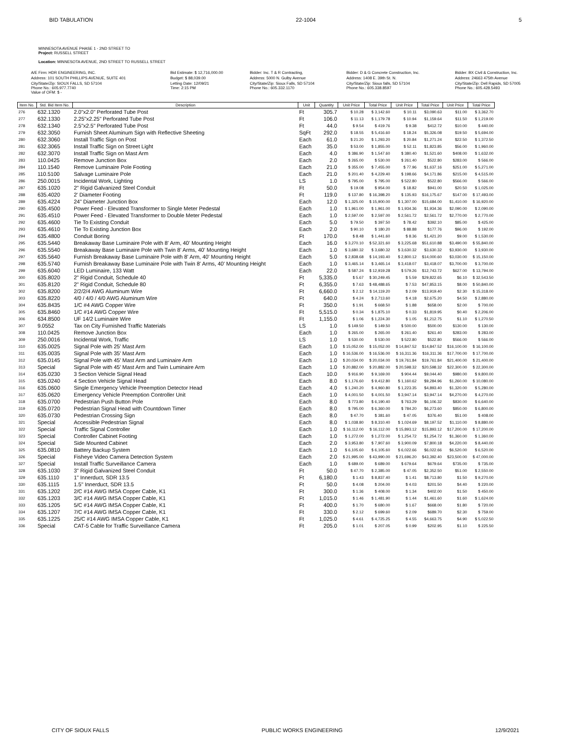BID TABULATION 22-1004 5
MINNESOTA AVENUE PHASE 1 - 2ND STREET TO
Project: RUSSELL STREET
Location: MINNESOTA AVENUE, 2ND STREET TO RUSSELL STREET
| A/E Firm: HDR ENGINEERING, INC. | Bid Estimate: $ 12,716,000.00 | Bidder: Inc. T & R Contracting, | Bidder: D & G Concrete Construction, Inc. | Bidder: BX Civil & Construction, Inc. |
| Address: 101 SOUTH PHILLIPS AVENUE, SUITE 401 | Budget: $ 88,039.00 | Address: 5000 N. Gulby Avenue | Address: 1408 E. 39th St. N. | Address: 24663 475th Avenue |
| City/State/Zip: SIOUX FALLS, SD 57104 Phone No.: 605.977.7740 Value of OFM: $ - | Letting Date: 12/09/21 Time: 2:15 PM | City/State/Zip: Sioux Falls, SD 57104 Phone No.: 605.332.1170 | City/State/Zip: Sioux falls, SD 57104 Phone No.: 605.338.8597 | City/State/Zip: Dell Rapids, SD 57005 Phone No.: 605.428.5493 |
| Item No. | Std. Bid Item No. | Description | Unit | Quantity | Unit Price | Total Price | Unit Price | Total Price | Unit Price | Total Price |
| --- | --- | --- | --- | --- | --- | --- | --- | --- | --- | --- |
| 276 | 632.1320 | 2.0"x2.0" Perforated Tube Post | Ft | 305.7 | $ 10.28 | $ 3,142.60 | $ 10.11 | $3,090.63 | $11.00 | $ 3,362.70 |
| 277 | 632.1330 | 2.25"x2.25" Perforated Tube Post | Ft | 106.0 | $ 11.13 | $ 1,179.78 | $ 10.94 | $1,159.64 | $11.50 | $ 1,219.00 |
| 278 | 632.1340 | 2.5"x2.5" Perforated Tube Post | Ft | 44.0 | $ 9.54 | $ 419.76 | $ 9.38 | $412.72 | $10.00 | $ 440.00 |
| 279 | 632.3050 | Furnish Sheet Aluminum Sign with Reflective Sheeting | SqFt | 292.0 | $ 18.55 | $ 5,416.60 | $ 18.24 | $5,326.08 | $19.50 | $ 5,694.00 |
| 280 | 632.3060 | Install Traffic Sign on Post | Each | 61.0 | $ 21.20 | $ 1,293.20 | $ 20.84 | $1,271.24 | $22.50 | $ 1,372.50 |
| 281 | 632.3065 | Install Traffic Sign on Street Light | Each | 35.0 | $ 53.00 | $ 1,855.00 | $ 52.11 | $1,823.85 | $56.00 | $ 1,960.00 |
| 282 | 632.3070 | Install Traffic Sign on Mast Arm | Each | 4.0 | $ 386.90 | $ 1,547.60 | $ 380.40 | $1,521.60 | $408.00 | $ 1,632.00 |
| 283 | 110.0425 | Remove Junction Box | Each | 2.0 | $ 265.00 | $ 530.00 | $ 261.40 | $522.80 | $283.00 | $ 566.00 |
| 284 | 110.1540 | Remove Luminaire Pole Footing | Each | 21.0 | $ 355.00 | $ 7,455.00 | $ 77.96 | $1,637.16 | $251.00 | $ 5,271.00 |
| 285 | 110.5100 | Salvage Luminaire Pole | Each | 21.0 | $ 201.40 | $ 4,229.40 | $ 198.66 | $4,171.86 | $215.00 | $ 4,515.00 |
| 286 | 250.0015 | Incidental Work, Lighting | LS | 1.0 | $ 795.00 | $ 795.00 | $ 522.80 | $522.80 | $566.00 | $ 566.00 |
| 287 | 635.1020 | 2" Rigid Galvanized Steel Conduit | Ft | 50.0 | $ 19.08 | $ 954.00 | $ 18.82 | $941.00 | $20.50 | $ 1,025.00 |
| 288 | 635.4020 | 2' Diameter Footing | Ft | 119.0 | $ 137.80 | $ 16,398.20 | $ 135.93 | $16,175.67 | $147.00 | $ 17,493.00 |
| 289 | 635.4224 | 24" Diameter Junction Box | Each | 12.0 | $ 1,325.00 | $ 15,900.00 | $ 1,307.00 | $15,684.00 | $1,410.00 | $ 16,920.00 |
| 290 | 635.4500 | Power Feed - Elevated Transformer to Single Meter Pedestal | Each | 1.0 | $ 1,961.00 | $ 1,961.00 | $ 1,934.36 | $1,934.36 | $2,090.00 | $ 2,090.00 |
| 291 | 635.4510 | Power Feed - Elevated Transformer to Double Meter Pedestal | Each | 1.0 | $ 2,597.00 | $ 2,597.00 | $ 2,561.72 | $2,561.72 | $2,770.00 | $ 2,770.00 |
| 292 | 635.4600 | Tie To Existing Conduit | Each | 5.0 | $ 79.50 | $ 397.50 | $ 78.42 | $392.10 | $85.00 | $ 425.00 |
| 293 | 635.4610 | Tie To Existing Junction Box | Each | 2.0 | $ 90.10 | $ 180.20 | $ 88.88 | $177.76 | $96.00 | $ 192.00 |
| 294 | 635.4800 | Conduit Boring | Ft | 170.0 | $ 8.48 | $ 1,441.60 | $ 8.36 | $1,421.20 | $9.00 | $ 1,530.00 |
| 295 | 635.5440 | Breakaway Base Luminaire Pole with 8' Arm, 40' Mounting Height | Each | 16.0 | $ 3,270.10 | $ 52,321.60 | $ 3,225.68 | $51,610.88 | $3,490.00 | $ 55,840.00 |
| 296 | 635.5540 | Breakaway Base Luminaire Pole with Twin 8' Arms, 40' Mounting Height | Each | 1.0 | $ 3,680.32 | $ 3,680.32 | $ 3,630.32 | $3,630.32 | $3,930.00 | $ 3,930.00 |
| 297 | 635.5640 | Furnish Breakaway Base Luminaire Pole with 8' Arm, 40' Mounting Height | Each | 5.0 | $ 2,838.68 | $ 14,193.40 | $ 2,800.12 | $14,000.60 | $3,030.00 | $ 15,150.00 |
| 298 | 635.5740 | Furnish Breakaway Base Luminaire Pole with Twin 8' Arms, 40' Mounting Height | Each | 1.0 | $ 3,465.14 | $ 3,465.14 | $ 3,418.07 | $3,418.07 | $3,700.00 | $ 3,700.00 |
| 299 | 635.6040 | LED Luminaire, 133 Watt | Each | 22.0 | $ 587.24 | $ 12,919.28 | $ 579.26 | $12,743.72 | $627.00 | $ 13,794.00 |
| 300 | 635.8020 | 2" Rigid Conduit, Schedule 40 | Ft | 5,335.0 | $ 5.67 | $ 30,249.45 | $ 5.59 | $29,822.65 | $6.10 | $ 32,543.50 |
| 301 | 635.8120 | 2" Rigid Conduit, Schedule 80 | Ft | 6,355.0 | $ 7.63 | $ 48,488.65 | $ 7.53 | $47,853.15 | $8.00 | $ 50,840.00 |
| 302 | 635.8200 | 2/2/2/4 AWG Aluminum Wire | Ft | 6,660.0 | $ 2.12 | $ 14,119.20 | $ 2.09 | $13,919.40 | $2.30 | $ 15,318.00 |
| 303 | 635.8220 | 4/0 / 4/0 / 4/0 AWG Aluminum Wire | Ft | 640.0 | $ 4.24 | $ 2,713.60 | $ 4.18 | $2,675.20 | $4.50 | $ 2,880.00 |
| 304 | 635.8435 | 1/C #4 AWG Copper Wire | Ft | 350.0 | $ 1.91 | $ 668.50 | $ 1.88 | $658.00 | $2.00 | $ 700.00 |
| 305 | 635.8460 | 1/C #14 AWG Copper Wire | Ft | 5,515.0 | $ 0.34 | $ 1,875.10 | $ 0.33 | $1,819.95 | $0.40 | $ 2,206.00 |
| 306 | 634.8500 | UF 14/2 Luminaire Wire | Ft | 1,155.0 | $ 1.06 | $ 1,224.30 | $ 1.05 | $1,212.75 | $1.10 | $ 1,270.50 |
| 307 | 9.0552 | Tax on City Furnished Traffic Materials | LS | 1.0 | $ 149.50 | $ 149.50 | $ 500.00 | $500.00 | $130.00 | $ 130.00 |
| 308 | 110.0425 | Remove Junction Box | Each | 1.0 | $ 265.00 | $ 265.00 | $ 261.40 | $261.40 | $283.00 | $ 283.00 |
| 309 | 250.0016 | Incidental Work, Traffic | LS | 1.0 | $ 530.00 | $ 530.00 | $ 522.80 | $522.80 | $566.00 | $ 566.00 |
| 310 | 635.0025 | Signal Pole with 25' Mast Arm | Each | 1.0 | $ 15,052.00 | $ 15,052.00 | $ 14,847.52 | $14,847.52 | $16,100.00 | $ 16,100.00 |
| 311 | 635.0035 | Signal Pole with 35' Mast Arm | Each | 1.0 | $ 16,536.00 | $ 16,536.00 | $ 16,311.36 | $16,311.36 | $17,700.00 | $ 17,700.00 |
| 312 | 635.0145 | Signal Pole with 45' Mast Arm and Luminaire Arm | Each | 1.0 | $ 20,034.00 | $ 20,034.00 | $ 19,761.84 | $19,761.84 | $21,400.00 | $ 21,400.00 |
| 313 | Special | Signal Pole with 45' Mast Arm and Twin Luminaire Arm | Each | 1.0 | $ 20,882.00 | $ 20,882.00 | $ 20,598.32 | $20,598.32 | $22,300.00 | $ 22,300.00 |
| 314 | 635.0230 | 3 Section Vehicle Signal Head | Each | 10.0 | $ 916.90 | $ 9,169.00 | $ 904.44 | $9,044.40 | $980.00 | $ 9,800.00 |
| 315 | 635.0240 | 4 Section Vehicle Signal Head | Each | 8.0 | $ 1,176.60 | $ 9,412.80 | $ 1,160.62 | $9,284.96 | $1,260.00 | $ 10,080.00 |
| 316 | 635.0600 | Single Emergency Vehicle Preemption Detector Head | Each | 4.0 | $ 1,240.20 | $ 4,960.80 | $ 1,223.35 | $4,893.40 | $1,320.00 | $ 5,280.00 |
| 317 | 635.0620 | Emergency Vehicle Preemption Controller Unit | Each | 1.0 | $ 4,001.50 | $ 4,001.50 | $ 3,947.14 | $3,947.14 | $4,270.00 | $ 4,270.00 |
| 318 | 635.0700 | Pedestrian Push Button Pole | Each | 8.0 | $ 773.80 | $ 6,190.40 | $ 763.29 | $6,106.32 | $830.00 | $ 6,640.00 |
| 319 | 635.0720 | Pedestrian Signal Head with Countdown Timer | Each | 8.0 | $ 795.00 | $ 6,360.00 | $ 784.20 | $6,273.60 | $850.00 | $ 6,800.00 |
| 320 | 635.0730 | Pedestrian Crossing Sign | Each | 8.0 | $ 47.70 | $ 381.60 | $ 47.05 | $376.40 | $51.00 | $ 408.00 |
| 321 | Special | Accessible Pedestrian Signal | Each | 8.0 | $ 1,038.80 | $ 8,310.40 | $ 1,024.69 | $8,197.52 | $1,110.00 | $ 8,880.00 |
| 322 | Special | Traffic Signal Controller | Each | 1.0 | $ 16,112.00 | $ 16,112.00 | $ 15,893.12 | $15,893.12 | $17,200.00 | $ 17,200.00 |
| 323 | Special | Controller Cabinet Footing | Each | 1.0 | $ 1,272.00 | $ 1,272.00 | $ 1,254.72 | $1,254.72 | $1,360.00 | $ 1,360.00 |
| 324 | Special | Side Mounted Cabinet | Each | 2.0 | $ 3,953.80 | $ 7,907.60 | $ 3,900.09 | $7,800.18 | $4,220.00 | $ 8,440.00 |
| 325 | 635.0810 | Battery Backup System | Each | 1.0 | $ 6,105.60 | $ 6,105.60 | $ 6,022.66 | $6,022.66 | $6,520.00 | $ 6,520.00 |
| 326 | Special | Fisheye Video Camera Detection System | Each | 2.0 | $ 21,995.00 | $ 43,990.00 | $ 21,696.20 | $43,392.40 | $23,500.00 | $ 47,000.00 |
| 327 | Special | Install Traffic Surveillance Camera | Each | 1.0 | $ 689.00 | $ 689.00 | $ 679.64 | $679.64 | $735.00 | $ 735.00 |
| 328 | 635.1030 | 3" Rigid Galvanized Steel Conduit | Ft | 50.0 | $ 47.70 | $ 2,385.00 | $ 47.05 | $2,352.50 | $51.00 | $ 2,550.00 |
| 329 | 635.1110 | 1" Innerduct, SDR 13.5 | Ft | 6,180.0 | $ 1.43 | $ 8,837.40 | $ 1.41 | $8,713.80 | $1.50 | $ 9,270.00 |
| 330 | 635.1115 | 1.5" Innerduct, SDR 13.5 | Ft | 50.0 | $ 4.08 | $ 204.00 | $ 4.03 | $201.50 | $4.40 | $ 220.00 |
| 331 | 635.1202 | 2/C #14 AWG IMSA Copper Cable, K1 | Ft | 300.0 | $ 1.36 | $ 408.00 | $ 1.34 | $402.00 | $1.50 | $ 450.00 |
| 332 | 635.1203 | 3/C #14 AWG IMSA Copper Cable, K1 | Ft | 1,015.0 | $ 1.46 | $ 1,481.90 | $ 1.44 | $1,461.60 | $1.60 | $ 1,624.00 |
| 333 | 635.1205 | 5/C #14 AWG IMSA Copper Cable, K1 | Ft | 400.0 | $ 1.70 | $ 680.00 | $ 1.67 | $668.00 | $1.80 | $ 720.00 |
| 334 | 635.1207 | 7/C #14 AWG IMSA Copper Cable, K1 | Ft | 330.0 | $ 2.12 | $ 699.60 | $ 2.09 | $689.70 | $2.30 | $ 759.00 |
| 335 | 635.1225 | 25/C #14 AWG IMSA Copper Cable, K1 | Ft | 1,025.0 | $ 4.61 | $ 4,725.25 | $ 4.55 | $4,663.75 | $4.90 | $ 5,022.50 |
| 336 | Special | CAT-5 Cable for Traffic Surveillance Camera | Ft | 205.0 | $ 1.01 | $ 207.05 | $ 0.99 | $202.95 | $1.10 | $ 225.50 |
CITY OF SIOUX FALLS PUBLIC WORKS ENGINEERING 12/9/2021